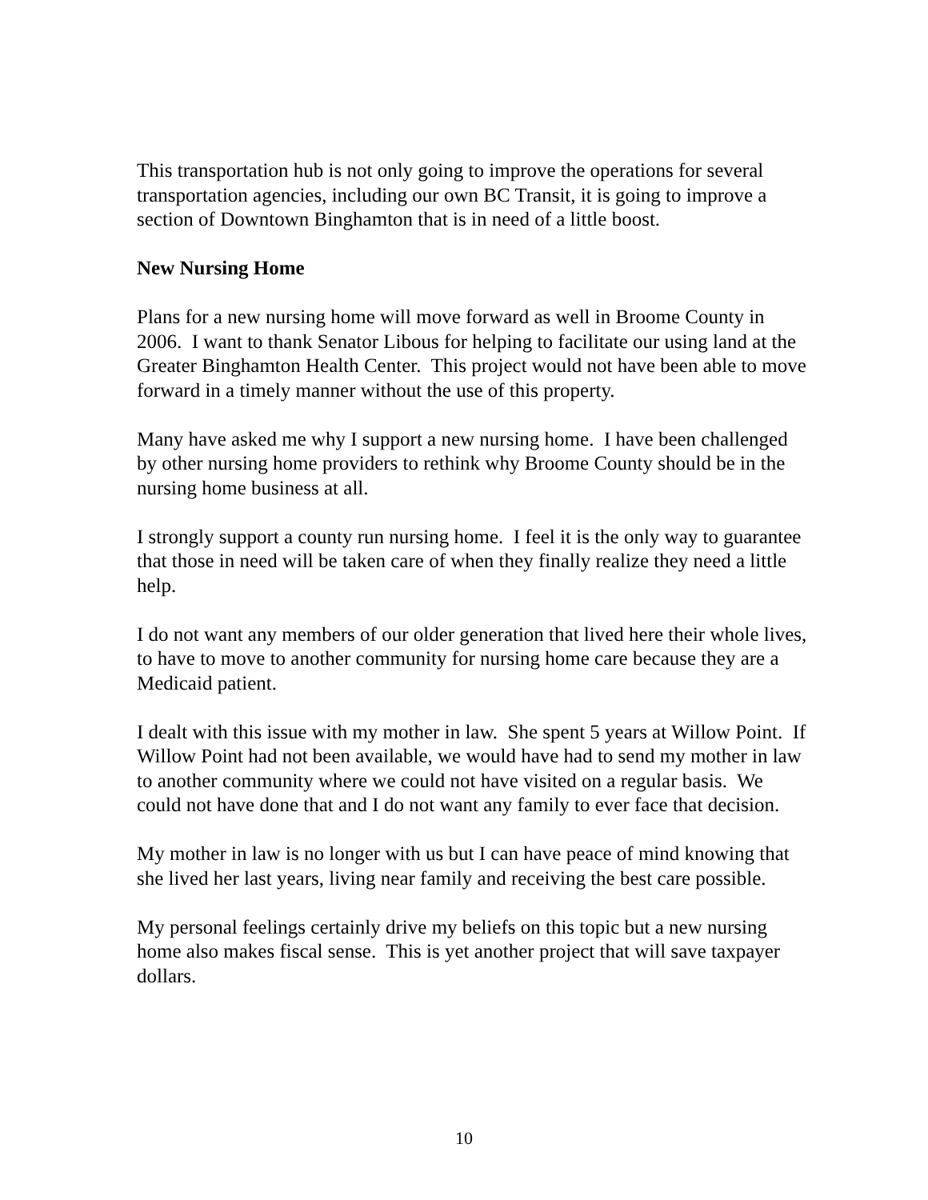This transportation hub is not only going to improve the operations for several transportation agencies, including our own BC Transit, it is going to improve a section of Downtown Binghamton that is in need of a little boost.
New Nursing Home
Plans for a new nursing home will move forward as well in Broome County in 2006. I want to thank Senator Libous for helping to facilitate our using land at the Greater Binghamton Health Center. This project would not have been able to move forward in a timely manner without the use of this property.
Many have asked me why I support a new nursing home. I have been challenged by other nursing home providers to rethink why Broome County should be in the nursing home business at all.
I strongly support a county run nursing home. I feel it is the only way to guarantee that those in need will be taken care of when they finally realize they need a little help.
I do not want any members of our older generation that lived here their whole lives, to have to move to another community for nursing home care because they are a Medicaid patient.
I dealt with this issue with my mother in law. She spent 5 years at Willow Point. If Willow Point had not been available, we would have had to send my mother in law to another community where we could not have visited on a regular basis. We could not have done that and I do not want any family to ever face that decision.
My mother in law is no longer with us but I can have peace of mind knowing that she lived her last years, living near family and receiving the best care possible.
My personal feelings certainly drive my beliefs on this topic but a new nursing home also makes fiscal sense. This is yet another project that will save taxpayer dollars.
10